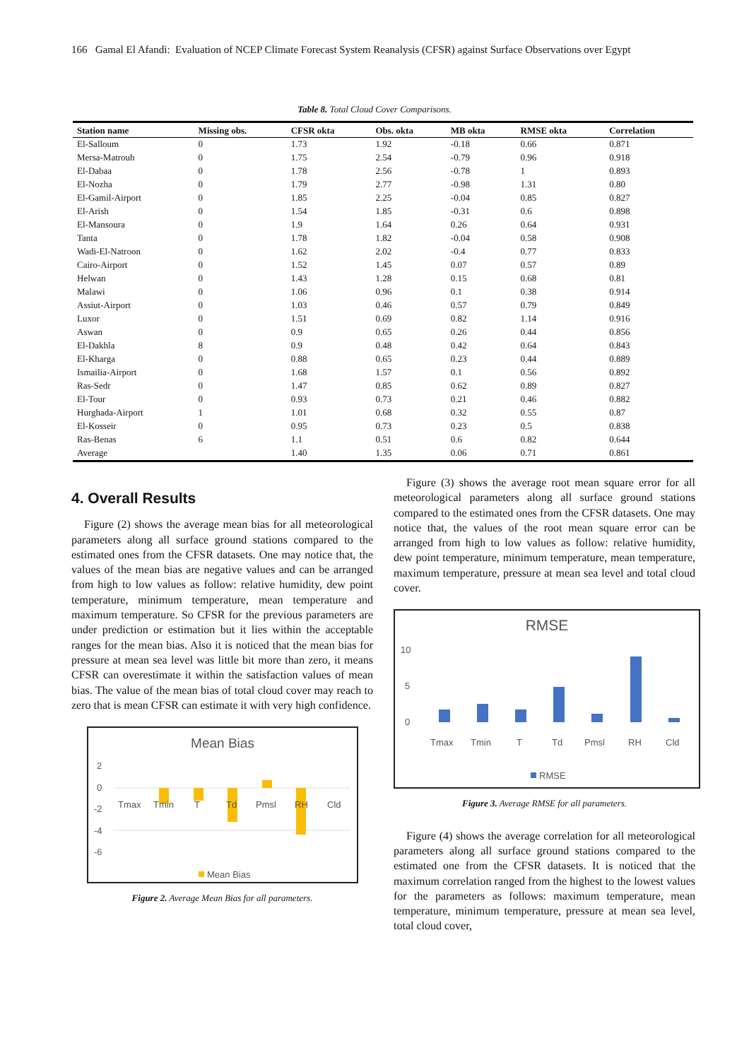166 Gamal El Afandi: Evaluation of NCEP Climate Forecast System Reanalysis (CFSR) against Surface Observations over Egypt
Table 8. Total Cloud Cover Comparisons.
| Station name | Missing obs. | CFSR okta | Obs. okta | MB okta | RMSE okta | Correlation |
| --- | --- | --- | --- | --- | --- | --- |
| El-Salloum | 0 | 1.73 | 1.92 | -0.18 | 0.66 | 0.871 |
| Mersa-Matrouh | 0 | 1.75 | 2.54 | -0.79 | 0.96 | 0.918 |
| El-Dabaa | 0 | 1.78 | 2.56 | -0.78 | 1 | 0.893 |
| El-Nozha | 0 | 1.79 | 2.77 | -0.98 | 1.31 | 0.80 |
| El-Gamil-Airport | 0 | 1.85 | 2.25 | -0.04 | 0.85 | 0.827 |
| El-Arish | 0 | 1.54 | 1.85 | -0.31 | 0.6 | 0.898 |
| El-Mansoura | 0 | 1.9 | 1.64 | 0.26 | 0.64 | 0.931 |
| Tanta | 0 | 1.78 | 1.82 | -0.04 | 0.58 | 0.908 |
| Wadi-El-Natroon | 0 | 1.62 | 2.02 | -0.4 | 0.77 | 0.833 |
| Cairo-Airport | 0 | 1.52 | 1.45 | 0.07 | 0.57 | 0.89 |
| Helwan | 0 | 1.43 | 1.28 | 0.15 | 0.68 | 0.81 |
| Malawi | 0 | 1.06 | 0.96 | 0.1 | 0.38 | 0.914 |
| Assiut-Airport | 0 | 1.03 | 0.46 | 0.57 | 0.79 | 0.849 |
| Luxor | 0 | 1.51 | 0.69 | 0.82 | 1.14 | 0.916 |
| Aswan | 0 | 0.9 | 0.65 | 0.26 | 0.44 | 0.856 |
| El-Dakhla | 8 | 0.9 | 0.48 | 0.42 | 0.64 | 0.843 |
| El-Kharga | 0 | 0.88 | 0.65 | 0.23 | 0.44 | 0.889 |
| Ismailia-Airport | 0 | 1.68 | 1.57 | 0.1 | 0.56 | 0.892 |
| Ras-Sedr | 0 | 1.47 | 0.85 | 0.62 | 0.89 | 0.827 |
| El-Tour | 0 | 0.93 | 0.73 | 0.21 | 0.46 | 0.882 |
| Hurghada-Airport | 1 | 1.01 | 0.68 | 0.32 | 0.55 | 0.87 |
| El-Kosseir | 0 | 0.95 | 0.73 | 0.23 | 0.5 | 0.838 |
| Ras-Benas | 6 | 1.1 | 0.51 | 0.6 | 0.82 | 0.644 |
| Average | | 1.40 | 1.35 | 0.06 | 0.71 | 0.861 |
4. Overall Results
Figure (2) shows the average mean bias for all meteorological parameters along all surface ground stations compared to the estimated ones from the CFSR datasets. One may notice that, the values of the mean bias are negative values and can be arranged from high to low values as follow: relative humidity, dew point temperature, minimum temperature, mean temperature and maximum temperature. So CFSR for the previous parameters are under prediction or estimation but it lies within the acceptable ranges for the mean bias. Also it is noticed that the mean bias for pressure at mean sea level was little bit more than zero, it means CFSR can overestimate it within the satisfaction values of mean bias. The value of the mean bias of total cloud cover may reach to zero that is mean CFSR can estimate it with very high confidence.
Mean Bias
2
0
-2
-4
-6
Tmax
Tmin
T
Td
Pmsl
RH
Cld
Mean Bias
Figure 2. Average Mean Bias for all parameters.
Figure (3) shows the average root mean square error for all meteorological parameters along all surface ground stations compared to the estimated ones from the CFSR datasets. One may notice that, the values of the root mean square error can be arranged from high to low values as follow: relative humidity, dew point temperature, minimum temperature, mean temperature, maximum temperature, pressure at mean sea level and total cloud cover.
RMSE
10
5
0
Tmax
Tmin
T
Td
Pmsl
RH
Cld
RMSE
Figure 3. Average RMSE for all parameters.
Figure (4) shows the average correlation for all meteorological parameters along all surface ground stations compared to the estimated one from the CFSR datasets. It is noticed that the maximum correlation ranged from the highest to the lowest values for the parameters as follows: maximum temperature, mean temperature, minimum temperature, pressure at mean sea level, total cloud cover,